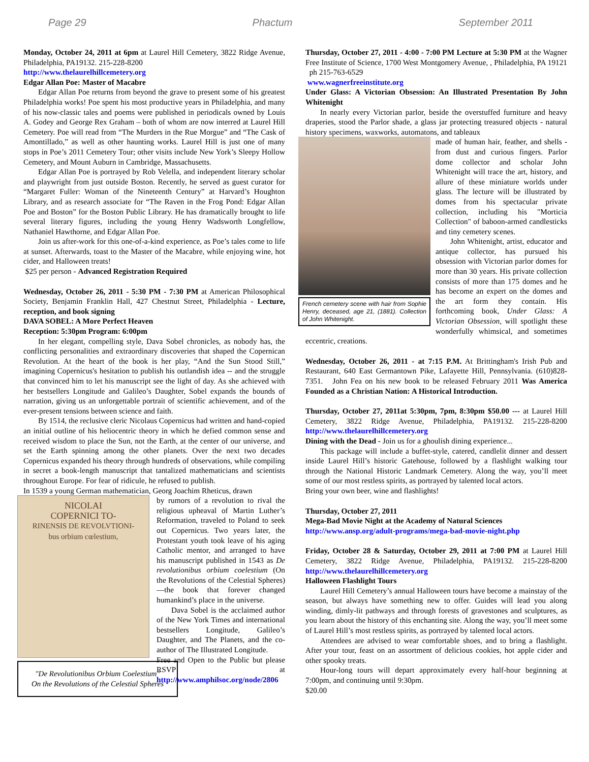Page 29 Phactum September 2011
Monday, October 24, 2011 at 6pm at Laurel Hill Cemetery, 3822 Ridge Avenue, Philadelphia, PA19132. 215-228-8200
http://www.thelaurelhillcemetery.org
Edgar Allan Poe: Master of Macabre
Edgar Allan Poe returns from beyond the grave to present some of his greatest Philadelphia works! Poe spent his most productive years in Philadelphia, and many of his now-classic tales and poems were published in periodicals owned by Louis A. Godey and George Rex Graham – both of whom are now interred at Laurel Hill Cemetery. Poe will read from “The Murders in the Rue Morgue” and “The Cask of Amontillado,” as well as other haunting works. Laurel Hill is just one of many stops in Poe’s 2011 Cemetery Tour; other visits include New York’s Sleepy Hollow Cemetery, and Mount Auburn in Cambridge, Massachusetts.
Edgar Allan Poe is portrayed by Rob Velella, and independent literary scholar and playwright from just outside Boston. Recently, he served as guest curator for “Margaret Fuller: Woman of the Nineteenth Century” at Harvard’s Houghton Library, and as research associate for “The Raven in the Frog Pond: Edgar Allan Poe and Boston” for the Boston Public Library. He has dramatically brought to life several literary figures, including the young Henry Wadsworth Longfellow, Nathaniel Hawthorne, and Edgar Allan Poe.
Join us after-work for this one-of-a-kind experience, as Poe’s tales come to life at sunset. Afterwards, toast to the Master of the Macabre, while enjoying wine, hot cider, and Halloween treats!
$25 per person - Advanced Registration Required
Wednesday, October 26, 2011 - 5:30 PM - 7:30 PM at American Philosophical Society, Benjamin Franklin Hall, 427 Chestnut Street, Philadelphia - Lecture, reception, and book signing
DAVA SOBEL: A More Perfect Heaven
Reception: 5:30pm Program: 6:00pm
In her elegant, compelling style, Dava Sobel chronicles, as nobody has, the conflicting personalities and extraordinary discoveries that shaped the Copernican Revolution. At the heart of the book is her play, “And the Sun Stood Still,” imagining Copernicus's hesitation to publish his outlandish idea -- and the struggle that convinced him to let his manuscript see the light of day. As she achieved with her bestsellers Longitude and Galileo’s Daughter, Sobel expands the bounds of narration, giving us an unforgettable portrait of scientific achievement, and of the ever-present tensions between science and faith.
By 1514, the reclusive cleric Nicolaus Copernicus had written and hand-copied an initial outline of his heliocentric theory in which he defied common sense and received wisdom to place the Sun, not the Earth, at the center of our universe, and set the Earth spinning among the other planets. Over the next two decades Copernicus expanded his theory through hundreds of observations, while compiling in secret a book-length manuscript that tantalized mathematicians and scientists throughout Europe. For fear of ridicule, he refused to publish.
In 1539 a young German mathematician, Georg Joachim Rheticus, drawn
NICOLAI
COPERNICI TO-
RINENSIS DE REVOLVTIONI-
bus orbium cœlestium,
"De Revolutionibus Orbium Coelestium"
On the Revolutions of the Celestial Spheres
by rumors of a revolution to rival the religious upheaval of Martin Luther’s Reformation, traveled to Poland to seek out Copernicus. Two years later, the Protestant youth took leave of his aging Catholic mentor, and arranged to have his manuscript published in 1543 as De revolutionibus orbium coelestium (On the Revolutions of the Celestial Spheres) —the book that forever changed humankind’s place in the universe.
Dava Sobel is the acclaimed author of the New York Times and international bestsellers Longitude, Galileo’s Daughter, and The Planets, and the co-author of The Illustrated Longitude.
Free and Open to the Public but please RSVP at http://www.amphilsoc.org/node/2806
Thursday, October 27, 2011 - 4:00 - 7:00 PM Lecture at 5:30 PM at the Wagner Free Institute of Science, 1700 West Montgomery Avenue, , Philadelphia, PA 19121 ph 215-763-6529
www.wagnerfreeinstitute.org
Under Glass: A Victorian Obsession: An Illustrated Presentation By John Whitenight
In nearly every Victorian parlor, beside the overstuffed furniture and heavy draperies, stood the Parlor shade, a glass jar protecting treasured objects - natural history specimens, waxworks, automatons, and tableaux
French cemetery scene with hair from Sophie Henry, deceased, age 21, (1881). Collection of John Whitenight.
made of human hair, feather, and shells - from dust and curious fingers. Parlor dome collector and scholar John Whitenight will trace the art, history, and allure of these miniature worlds under glass. The lecture will be illustrated by domes from his spectacular private collection, including his "Morticia Collection" of baboon-armed candlesticks and tiny cemetery scenes.
John Whitenight, artist, educator and antique collector, has pursued his obsession with Victorian parlor domes for more than 30 years. His private collection consists of more than 175 domes and he has become an expert on the domes and the art form they contain. His forthcoming book, Under Glass: A Victorian Obsession, will spotlight these wonderfully whimsical, and sometimes eccentric, creations.
Wednesday, October 26, 2011 - at 7:15 P.M. At Brittingham's Irish Pub and Restaurant, 640 East Germantown Pike, Lafayette Hill, Pennsylvania. (610)828-7351. John Fea on his new book to be released February 2011 Was America Founded as a Christian Nation: A Historical Introduction.
Thursday, October 27, 2011at 5:30pm, 7pm, 8:30pm $50.00 --- at Laurel Hill Cemetery, 3822 Ridge Avenue, Philadelphia, PA19132. 215-228-8200 http://www.thelaurelhillcemetery.org
Dining with the Dead - Join us for a ghoulish dining experience...
This package will include a buffet-style, catered, candlelit dinner and dessert inside Laurel Hill’s historic Gatehouse, followed by a flashlight walking tour through the National Historic Landmark Cemetery. Along the way, you’ll meet some of our most restless spirits, as portrayed by talented local actors.
Bring your own beer, wine and flashlights!
Thursday, October 27, 2011
Mega-Bad Movie Night at the Academy of Natural Sciences
http://www.ansp.org/adult-programs/mega-bad-movie-night.php
Friday, October 28 & Saturday, October 29, 2011 at 7:00 PM at Laurel Hill Cemetery, 3822 Ridge Avenue, Philadelphia, PA19132. 215-228-8200 http://www.thelaurelhillcemetery.org
Halloween Flashlight Tours
Laurel Hill Cemetery’s annual Halloween tours have become a mainstay of the season, but always have something new to offer. Guides will lead you along winding, dimly-lit pathways and through forests of gravestones and sculptures, as you learn about the history of this enchanting site. Along the way, you’ll meet some of Laurel Hill’s most restless spirits, as portrayed by talented local actors.
Attendees are advised to wear comfortable shoes, and to bring a flashlight. After your tour, feast on an assortment of delicious cookies, hot apple cider and other spooky treats.
Hour-long tours will depart approximately every half-hour beginning at 7:00pm, and continuing until 9:30pm.
$20.00